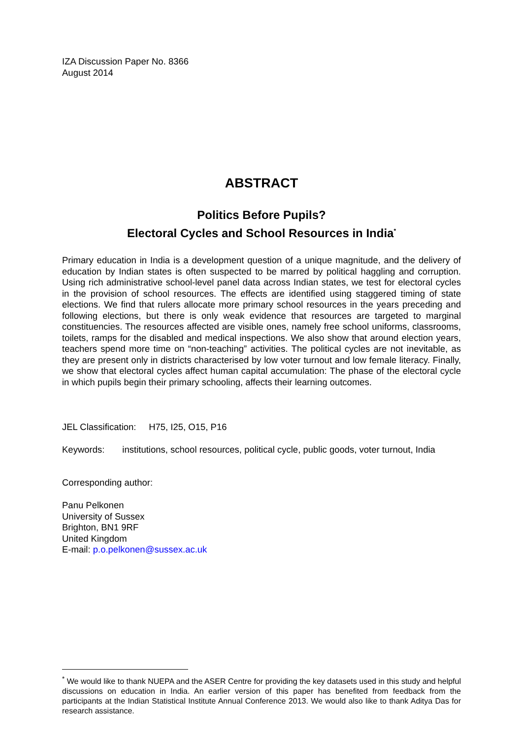IZA Discussion Paper No. 8366
August 2014
ABSTRACT
Politics Before Pupils?
Electoral Cycles and School Resources in India<sup>*</sup>
Primary education in India is a development question of a unique magnitude, and the delivery of education by Indian states is often suspected to be marred by political haggling and corruption. Using rich administrative school-level panel data across Indian states, we test for electoral cycles in the provision of school resources. The effects are identified using staggered timing of state elections. We find that rulers allocate more primary school resources in the years preceding and following elections, but there is only weak evidence that resources are targeted to marginal constituencies. The resources affected are visible ones, namely free school uniforms, classrooms, toilets, ramps for the disabled and medical inspections. We also show that around election years, teachers spend more time on “non-teaching” activities. The political cycles are not inevitable, as they are present only in districts characterised by low voter turnout and low female literacy. Finally, we show that electoral cycles affect human capital accumulation: The phase of the electoral cycle in which pupils begin their primary schooling, affects their learning outcomes.
JEL Classification: H75, I25, O15, P16
Keywords: institutions, school resources, political cycle, public goods, voter turnout, India
Corresponding author:
Panu Pelkonen
University of Sussex
Brighton, BN1 9RF
United Kingdom
E-mail: p.o.pelkonen@sussex.ac.uk
<sup>*</sup> We would like to thank NUEPA and the ASER Centre for providing the key datasets used in this study and helpful discussions on education in India. An earlier version of this paper has benefited from feedback from the participants at the Indian Statistical Institute Annual Conference 2013. We would also like to thank Aditya Das for research assistance.